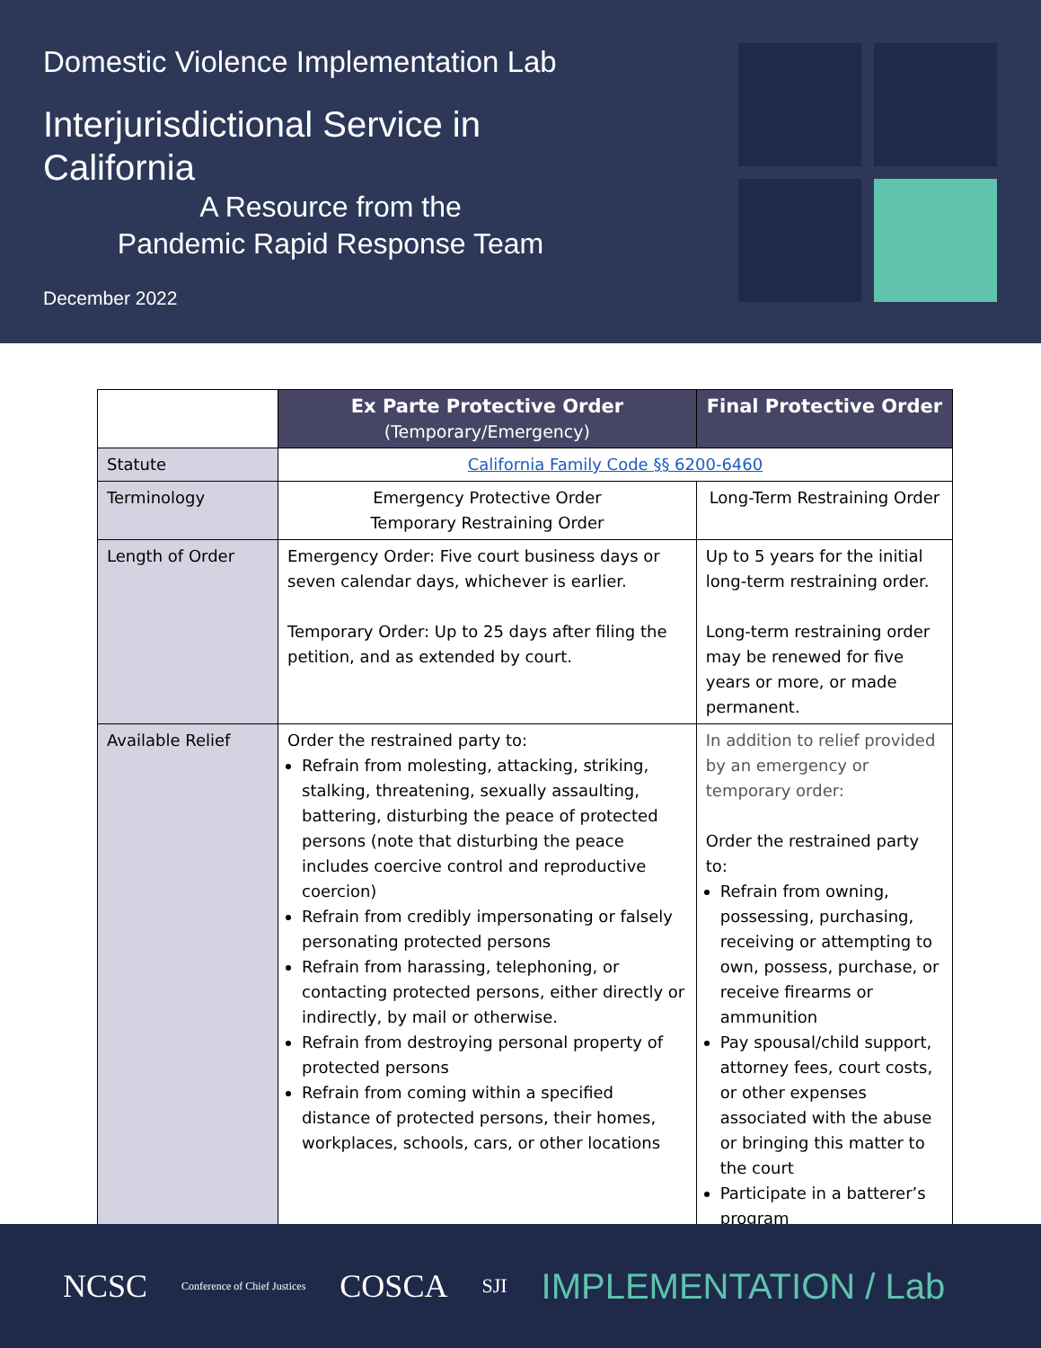Domestic Violence Implementation Lab
Interjurisdictional Service in California
A Resource from the
Pandemic Rapid Response Team
December 2022
| | Ex Parte Protective Order (Temporary/Emergency) | Final Protective Order |
| Statute | California Family Code §§ 6200-6460 | |
| Terminology | Emergency Protective Order Temporary Restraining Order | Long-Term Restraining Order |
| Length of Order | Emergency Order: Five court business days or seven calendar days, whichever is earlier. Temporary Order: Up to 25 days after filing the petition, and as extended by court. | Up to 5 years for the initial long-term restraining order. Long-term restraining order may be renewed for five years or more, or made permanent. |
| Available Relief | Order the restrained party to: Refrain from molesting, attacking, striking, stalking, threatening, sexually assaulting, battering, disturbing the peace of protected persons (note that disturbing the peace includes coercive control and reproductive coercion) Refrain from credibly impersonating or falsely personating protected persons Refrain from harassing, telephoning, or contacting protected persons, either directly or indirectly, by mail or otherwise. Refrain from destroying personal property of protected persons Refrain from coming within a specified distance of protected persons, their homes, workplaces, schools, cars, or other locations | In addition to relief provided by an emergency or temporary order: Order the restrained party to: Refrain from owning, possessing, purchasing, receiving or attempting to own, possess, purchase, or receive firearms or ammunition Pay spousal/child support, attorney fees, court costs, or other expenses associated with the abuse or bringing this matter to the court Participate in a batterer’s program |
NCSC Conference of Chief Justices COSCA SJI IMPLEMENTATION / Lab